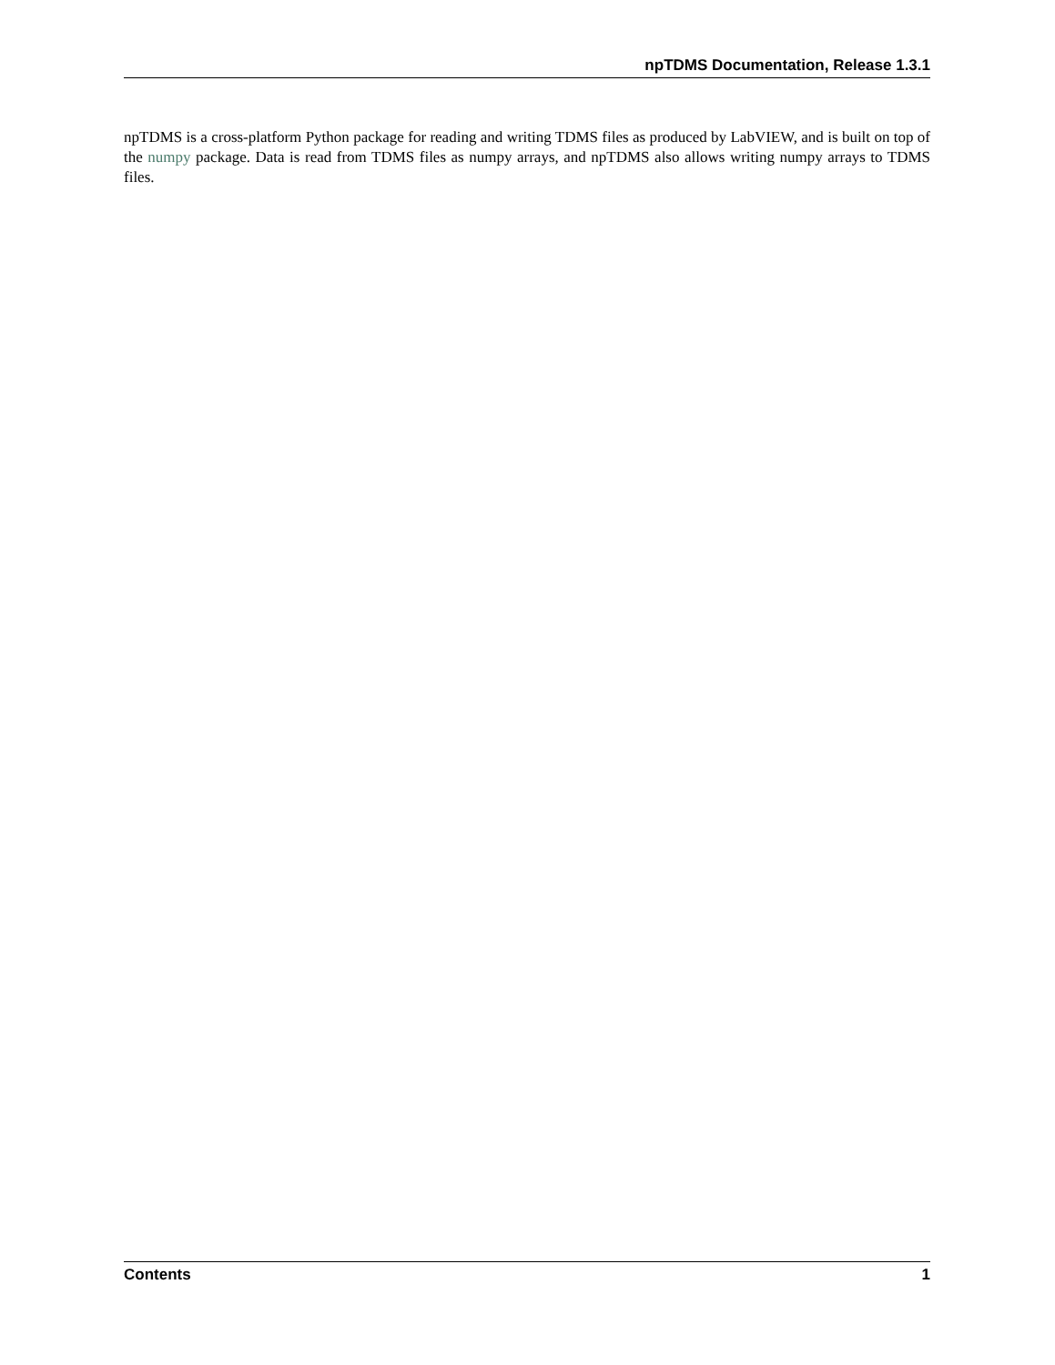npTDMS Documentation, Release 1.3.1
npTDMS is a cross-platform Python package for reading and writing TDMS files as produced by LabVIEW, and is built on top of the numpy package. Data is read from TDMS files as numpy arrays, and npTDMS also allows writing numpy arrays to TDMS files.
Contents 1